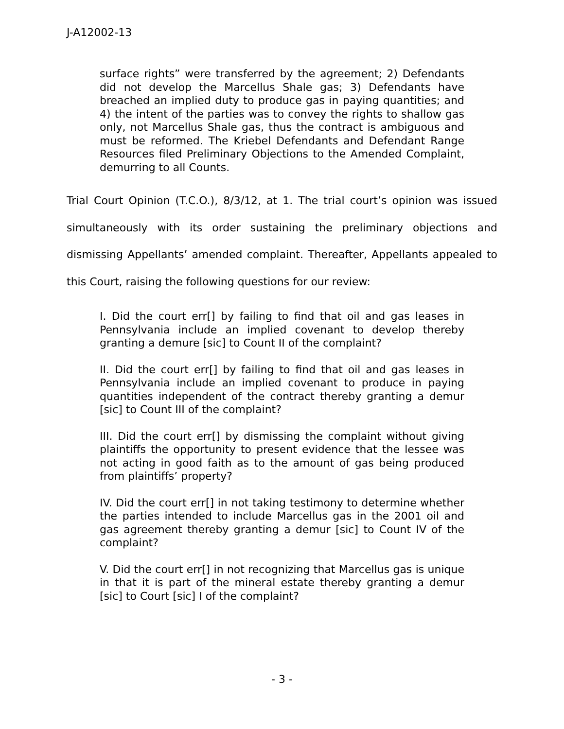J-A12002-13
surface rights” were transferred by the agreement; 2) Defendants did not develop the Marcellus Shale gas; 3) Defendants have breached an implied duty to produce gas in paying quantities; and 4) the intent of the parties was to convey the rights to shallow gas only, not Marcellus Shale gas, thus the contract is ambiguous and must be reformed. The Kriebel Defendants and Defendant Range Resources filed Preliminary Objections to the Amended Complaint, demurring to all Counts.
Trial Court Opinion (T.C.O.), 8/3/12, at 1. The trial court’s opinion was issued simultaneously with its order sustaining the preliminary objections and dismissing Appellants’ amended complaint. Thereafter, Appellants appealed to this Court, raising the following questions for our review:
I. Did the court err[] by failing to find that oil and gas leases in Pennsylvania include an implied covenant to develop thereby granting a demure [sic] to Count II of the complaint?
II. Did the court err[] by failing to find that oil and gas leases in Pennsylvania include an implied covenant to produce in paying quantities independent of the contract thereby granting a demur [sic] to Count III of the complaint?
III. Did the court err[] by dismissing the complaint without giving plaintiffs the opportunity to present evidence that the lessee was not acting in good faith as to the amount of gas being produced from plaintiffs’ property?
IV. Did the court err[] in not taking testimony to determine whether the parties intended to include Marcellus gas in the 2001 oil and gas agreement thereby granting a demur [sic] to Count IV of the complaint?
V. Did the court err[] in not recognizing that Marcellus gas is unique in that it is part of the mineral estate thereby granting a demur [sic] to Court [sic] I of the complaint?
- 3 -